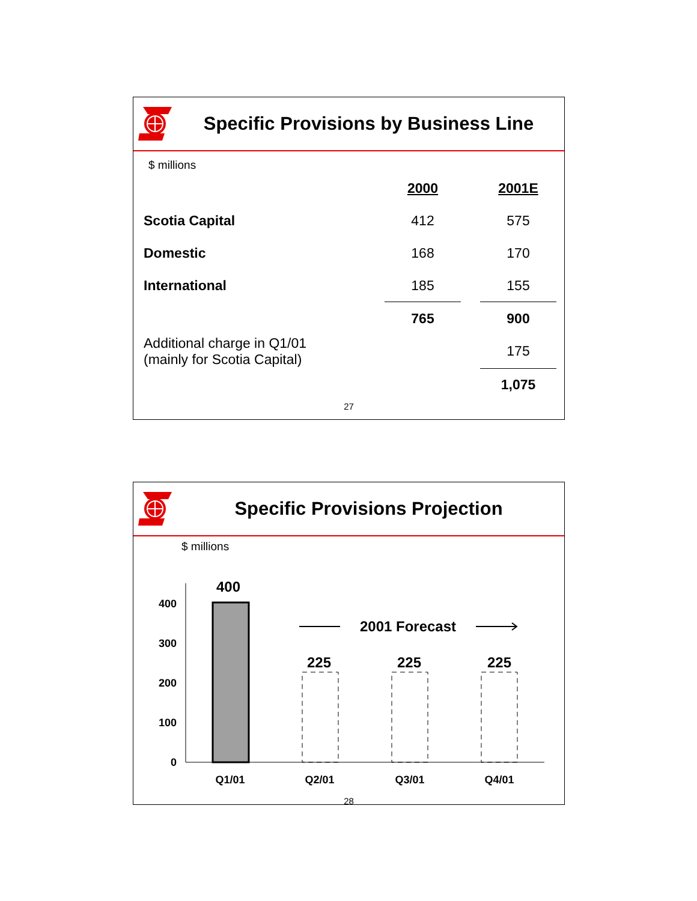Specific Provisions by Business Line
$ millions
| | 2000 | | 2001E |
| Scotia Capital | 412 | | 575 |
| Domestic | 168 | | 170 |
| International | 185 | | 155 |
| | 765 | | 900 |
| Additional charge in Q1/01 (mainly for Scotia Capital) | | | 175 |
| | | | 1,075 |
27
Specific Provisions Projection
$ millions
400
300
200
100
0
400
225
225
225
2001 Forecast
Q1/01
Q2/01
Q3/01
Q4/01
28